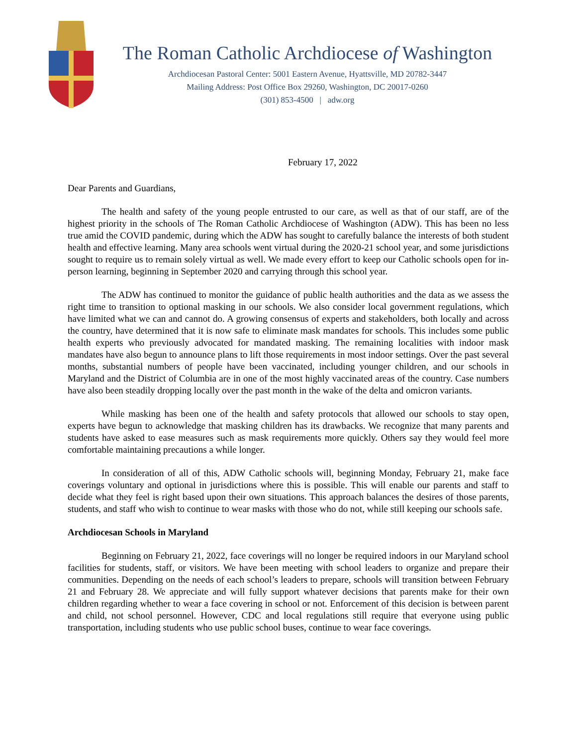The Roman Catholic Archdiocese of Washington
Archdiocesan Pastoral Center: 5001 Eastern Avenue, Hyattsville, MD 20782-3447
Mailing Address: Post Office Box 29260, Washington, DC 20017-0260
(301) 853-4500 | adw.org
February 17, 2022
Dear Parents and Guardians,
The health and safety of the young people entrusted to our care, as well as that of our staff, are of the highest priority in the schools of The Roman Catholic Archdiocese of Washington (ADW). This has been no less true amid the COVID pandemic, during which the ADW has sought to carefully balance the interests of both student health and effective learning. Many area schools went virtual during the 2020-21 school year, and some jurisdictions sought to require us to remain solely virtual as well. We made every effort to keep our Catholic schools open for in-person learning, beginning in September 2020 and carrying through this school year.
The ADW has continued to monitor the guidance of public health authorities and the data as we assess the right time to transition to optional masking in our schools. We also consider local government regulations, which have limited what we can and cannot do. A growing consensus of experts and stakeholders, both locally and across the country, have determined that it is now safe to eliminate mask mandates for schools. This includes some public health experts who previously advocated for mandated masking. The remaining localities with indoor mask mandates have also begun to announce plans to lift those requirements in most indoor settings. Over the past several months, substantial numbers of people have been vaccinated, including younger children, and our schools in Maryland and the District of Columbia are in one of the most highly vaccinated areas of the country. Case numbers have also been steadily dropping locally over the past month in the wake of the delta and omicron variants.
While masking has been one of the health and safety protocols that allowed our schools to stay open, experts have begun to acknowledge that masking children has its drawbacks. We recognize that many parents and students have asked to ease measures such as mask requirements more quickly. Others say they would feel more comfortable maintaining precautions a while longer.
In consideration of all of this, ADW Catholic schools will, beginning Monday, February 21, make face coverings voluntary and optional in jurisdictions where this is possible. This will enable our parents and staff to decide what they feel is right based upon their own situations. This approach balances the desires of those parents, students, and staff who wish to continue to wear masks with those who do not, while still keeping our schools safe.
Archdiocesan Schools in Maryland
Beginning on February 21, 2022, face coverings will no longer be required indoors in our Maryland school facilities for students, staff, or visitors. We have been meeting with school leaders to organize and prepare their communities. Depending on the needs of each school’s leaders to prepare, schools will transition between February 21 and February 28. We appreciate and will fully support whatever decisions that parents make for their own children regarding whether to wear a face covering in school or not. Enforcement of this decision is between parent and child, not school personnel. However, CDC and local regulations still require that everyone using public transportation, including students who use public school buses, continue to wear face coverings.